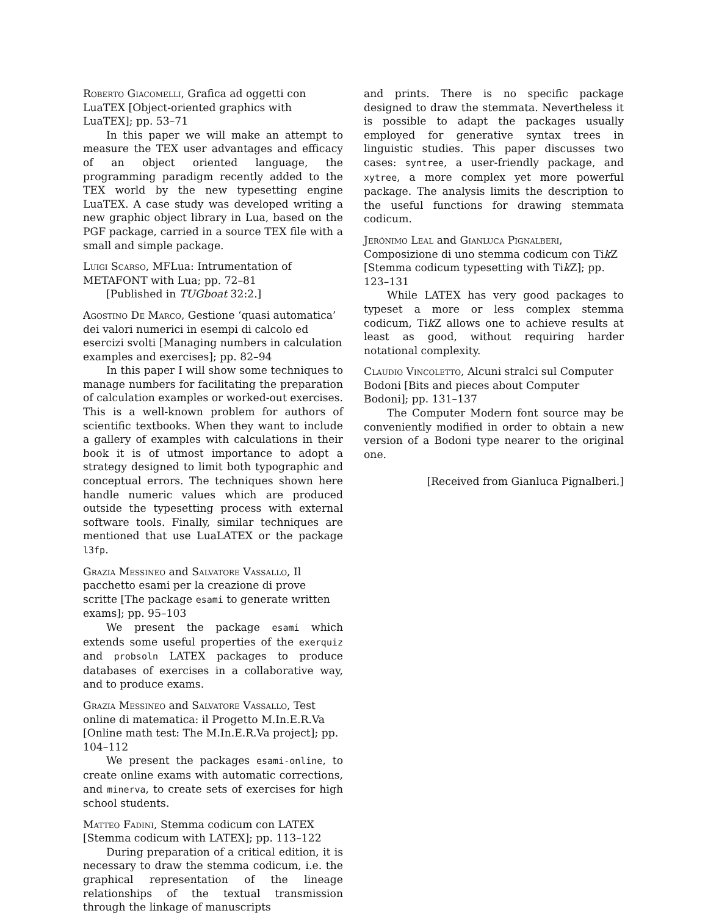Roberto Giacomelli, Grafica ad oggetti con LuaTEX [Object-oriented graphics with LuaTEX]; pp. 53–71
In this paper we will make an attempt to measure the TEX user advantages and efficacy of an object oriented language, the programming paradigm recently added to the TEX world by the new typesetting engine LuaTEX. A case study was developed writing a new graphic object library in Lua, based on the PGF package, carried in a source TEX file with a small and simple package.
Luigi Scarso, MFLua: Intrumentation of METAFONT with Lua; pp. 72–81
[Published in TUGboat 32:2.]
Agostino De Marco, Gestione ‘quasi automatica’ dei valori numerici in esempi di calcolo ed esercizi svolti [Managing numbers in calculation examples and exercises]; pp. 82–94
In this paper I will show some techniques to manage numbers for facilitating the preparation of calculation examples or worked-out exercises. This is a well-known problem for authors of scientific textbooks. When they want to include a gallery of examples with calculations in their book it is of utmost importance to adopt a strategy designed to limit both typographic and conceptual errors. The techniques shown here handle numeric values which are produced outside the typesetting process with external software tools. Finally, similar techniques are mentioned that use LuaLATEX or the package l3fp.
Grazia Messineo and Salvatore Vassallo, Il pacchetto esami per la creazione di prove scritte [The package esami to generate written exams]; pp. 95–103
We present the package esami which extends some useful properties of the exerquiz and probsoln LATEX packages to produce databases of exercises in a collaborative way, and to produce exams.
Grazia Messineo and Salvatore Vassallo, Test online di matematica: il Progetto M.In.E.R.Va [Online math test: The M.In.E.R.Va project]; pp. 104–112
We present the packages esami-online, to create online exams with automatic corrections, and minerva, to create sets of exercises for high school students.
Matteo Fadini, Stemma codicum con LATEX [Stemma codicum with LATEX]; pp. 113–122
During preparation of a critical edition, it is necessary to draw the stemma codicum, i.e. the graphical representation of the lineage relationships of the textual transmission through the linkage of manuscripts
and prints. There is no specific package designed to draw the stemmata. Nevertheless it is possible to adapt the packages usually employed for generative syntax trees in linguistic studies. This paper discusses two cases: syntree, a user-friendly package, and xytree, a more complex yet more powerful package. The analysis limits the description to the useful functions for drawing stemmata codicum.
Jerónimo Leal and Gianluca Pignalberi, Composizione di uno stemma codicum con Tik Z [Stemma codicum typesetting with Tik Z]; pp. 123–131
While LATEX has very good packages to typeset a more or less complex stemma codicum, Tik Z allows one to achieve results at least as good, without requiring harder notational complexity.
Claudio Vincoletto, Alcuni stralci sul Computer Bodoni [Bits and pieces about Computer Bodoni]; pp. 131–137
The Computer Modern font source may be conveniently modified in order to obtain a new version of a Bodoni type nearer to the original one.
[Received from Gianluca Pignalberi.]